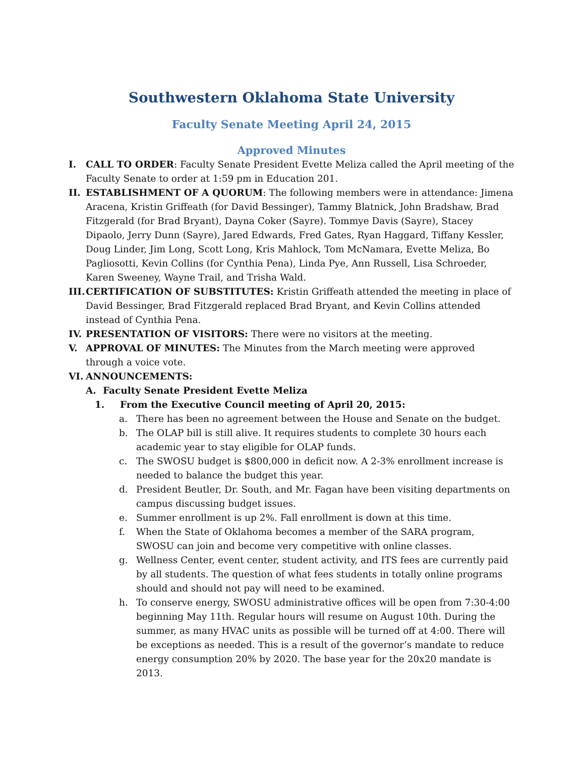Southwestern Oklahoma State University
Faculty Senate Meeting April 24, 2015
Approved Minutes
I. CALL TO ORDER: Faculty Senate President Evette Meliza called the April meeting of the Faculty Senate to order at 1:59 pm in Education 201.
II. ESTABLISHMENT OF A QUORUM: The following members were in attendance: Jimena Aracena, Kristin Griffeath (for David Bessinger), Tammy Blatnick, John Bradshaw, Brad Fitzgerald (for Brad Bryant), Dayna Coker (Sayre). Tommye Davis (Sayre), Stacey Dipaolo, Jerry Dunn (Sayre), Jared Edwards, Fred Gates, Ryan Haggard, Tiffany Kessler, Doug Linder, Jim Long, Scott Long, Kris Mahlock, Tom McNamara, Evette Meliza, Bo Pagliosotti, Kevin Collins (for Cynthia Pena), Linda Pye, Ann Russell, Lisa Schroeder, Karen Sweeney, Wayne Trail, and Trisha Wald.
III. CERTIFICATION OF SUBSTITUTES: Kristin Griffeath attended the meeting in place of David Bessinger, Brad Fitzgerald replaced Brad Bryant, and Kevin Collins attended instead of Cynthia Pena.
IV. PRESENTATION OF VISITORS: There were no visitors at the meeting.
V. APPROVAL OF MINUTES: The Minutes from the March meeting were approved through a voice vote.
VI. ANNOUNCEMENTS:
A. Faculty Senate President Evette Meliza
1. From the Executive Council meeting of April 20, 2015:
a. There has been no agreement between the House and Senate on the budget.
b. The OLAP bill is still alive. It requires students to complete 30 hours each academic year to stay eligible for OLAP funds.
c. The SWOSU budget is $800,000 in deficit now. A 2-3% enrollment increase is needed to balance the budget this year.
d. President Beutler, Dr. South, and Mr. Fagan have been visiting departments on campus discussing budget issues.
e. Summer enrollment is up 2%. Fall enrollment is down at this time.
f. When the State of Oklahoma becomes a member of the SARA program, SWOSU can join and become very competitive with online classes.
g. Wellness Center, event center, student activity, and ITS fees are currently paid by all students. The question of what fees students in totally online programs should and should not pay will need to be examined.
h. To conserve energy, SWOSU administrative offices will be open from 7:30-4:00 beginning May 11th. Regular hours will resume on August 10th. During the summer, as many HVAC units as possible will be turned off at 4:00. There will be exceptions as needed. This is a result of the governor’s mandate to reduce energy consumption 20% by 2020. The base year for the 20x20 mandate is 2013.